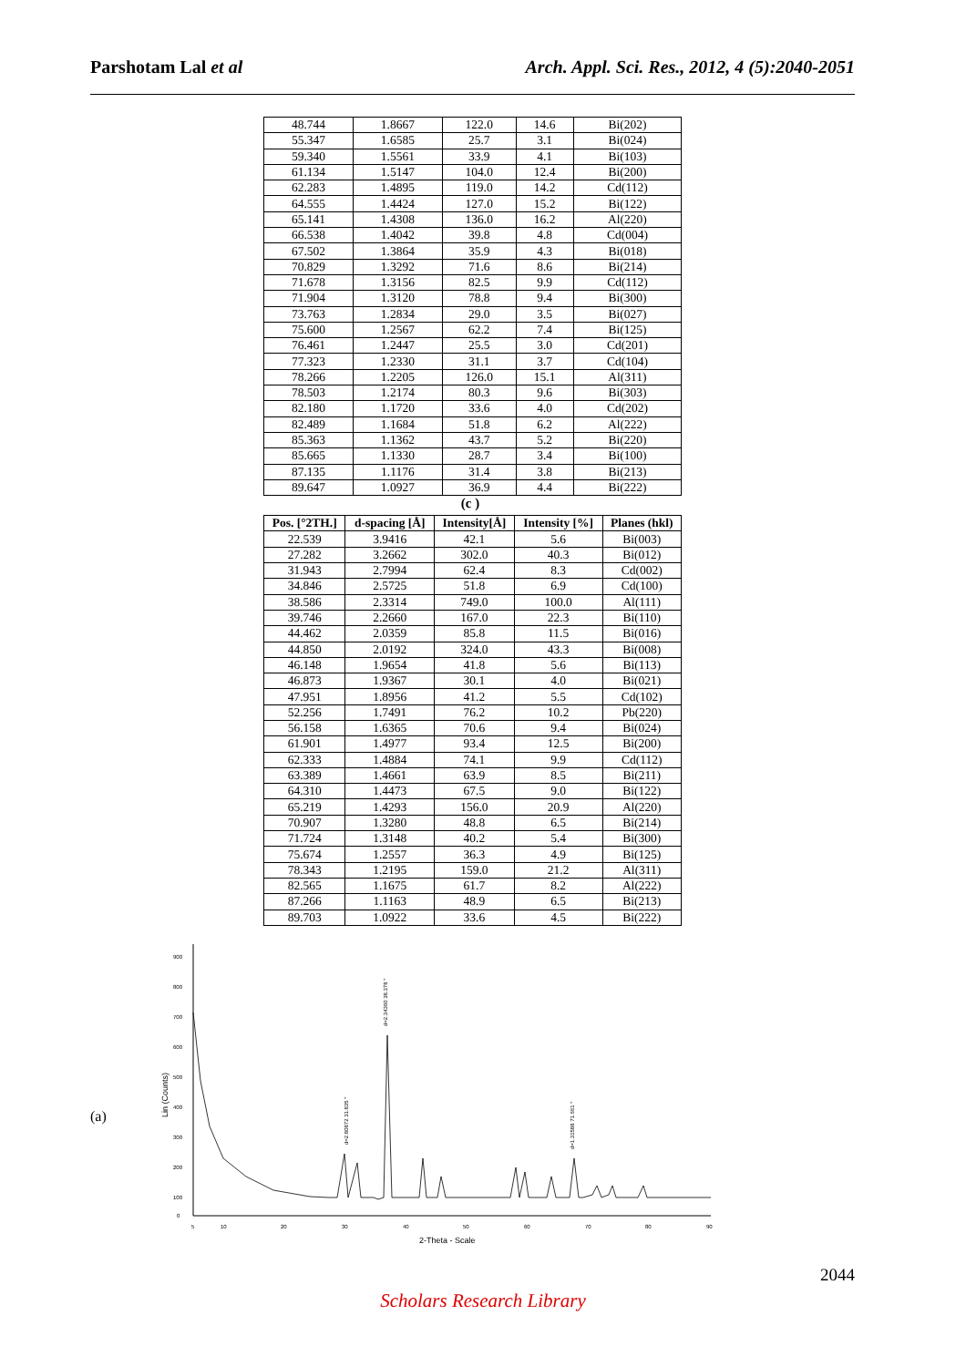Parshotam Lal et al Arch. Appl. Sci. Res., 2012, 4 (5):2040-2051
| 48.744 | 1.8667 | 122.0 | 14.6 | Bi(202) |
| 55.347 | 1.6585 | 25.7 | 3.1 | Bi(024) |
| 59.340 | 1.5561 | 33.9 | 4.1 | Bi(103) |
| 61.134 | 1.5147 | 104.0 | 12.4 | Bi(200) |
| 62.283 | 1.4895 | 119.0 | 14.2 | Cd(112) |
| 64.555 | 1.4424 | 127.0 | 15.2 | Bi(122) |
| 65.141 | 1.4308 | 136.0 | 16.2 | Al(220) |
| 66.538 | 1.4042 | 39.8 | 4.8 | Cd(004) |
| 67.502 | 1.3864 | 35.9 | 4.3 | Bi(018) |
| 70.829 | 1.3292 | 71.6 | 8.6 | Bi(214) |
| 71.678 | 1.3156 | 82.5 | 9.9 | Cd(112) |
| 71.904 | 1.3120 | 78.8 | 9.4 | Bi(300) |
| 73.763 | 1.2834 | 29.0 | 3.5 | Bi(027) |
| 75.600 | 1.2567 | 62.2 | 7.4 | Bi(125) |
| 76.461 | 1.2447 | 25.5 | 3.0 | Cd(201) |
| 77.323 | 1.2330 | 31.1 | 3.7 | Cd(104) |
| 78.266 | 1.2205 | 126.0 | 15.1 | Al(311) |
| 78.503 | 1.2174 | 80.3 | 9.6 | Bi(303) |
| 82.180 | 1.1720 | 33.6 | 4.0 | Cd(202) |
| 82.489 | 1.1684 | 51.8 | 6.2 | Al(222) |
| 85.363 | 1.1362 | 43.7 | 5.2 | Bi(220) |
| 85.665 | 1.1330 | 28.7 | 3.4 | Bi(100) |
| 87.135 | 1.1176 | 31.4 | 3.8 | Bi(213) |
| 89.647 | 1.0927 | 36.9 | 4.4 | Bi(222) |
(c )
| Pos. [°2TH.] | d-spacing [Å] | Intensity[Å] | Intensity [%] | Planes (hkl) |
| --- | --- | --- | --- | --- |
| 22.539 | 3.9416 | 42.1 | 5.6 | Bi(003) |
| 27.282 | 3.2662 | 302.0 | 40.3 | Bi(012) |
| 31.943 | 2.7994 | 62.4 | 8.3 | Cd(002) |
| 34.846 | 2.5725 | 51.8 | 6.9 | Cd(100) |
| 38.586 | 2.3314 | 749.0 | 100.0 | Al(111) |
| 39.746 | 2.2660 | 167.0 | 22.3 | Bi(110) |
| 44.462 | 2.0359 | 85.8 | 11.5 | Bi(016) |
| 44.850 | 2.0192 | 324.0 | 43.3 | Bi(008) |
| 46.148 | 1.9654 | 41.8 | 5.6 | Bi(113) |
| 46.873 | 1.9367 | 30.1 | 4.0 | Bi(021) |
| 47.951 | 1.8956 | 41.2 | 5.5 | Cd(102) |
| 52.256 | 1.7491 | 76.2 | 10.2 | Pb(220) |
| 56.158 | 1.6365 | 70.6 | 9.4 | Bi(024) |
| 61.901 | 1.4977 | 93.4 | 12.5 | Bi(200) |
| 62.333 | 1.4884 | 74.1 | 9.9 | Cd(112) |
| 63.389 | 1.4661 | 63.9 | 8.5 | Bi(211) |
| 64.310 | 1.4473 | 67.5 | 9.0 | Bi(122) |
| 65.219 | 1.4293 | 156.0 | 20.9 | Al(220) |
| 70.907 | 1.3280 | 48.8 | 6.5 | Bi(214) |
| 71.724 | 1.3148 | 40.2 | 5.4 | Bi(300) |
| 75.674 | 1.2557 | 36.3 | 4.9 | Bi(125) |
| 78.343 | 1.2195 | 159.0 | 21.2 | Al(311) |
| 82.565 | 1.1675 | 61.7 | 8.2 | Al(222) |
| 87.266 | 1.1163 | 48.9 | 6.5 | Bi(213) |
| 89.703 | 1.0922 | 33.6 | 4.5 | Bi(222) |
(a)
900
800
700
600
500
400
300
200
100
0
5
10
20
30
40
50
60
70
80
90
2-Theta - Scale
Lin (Counts)
d=2.34360 38.378 °
d=2.80872 31.835 °
d=1.31588 71.661 °
2044
Scholars Research Library